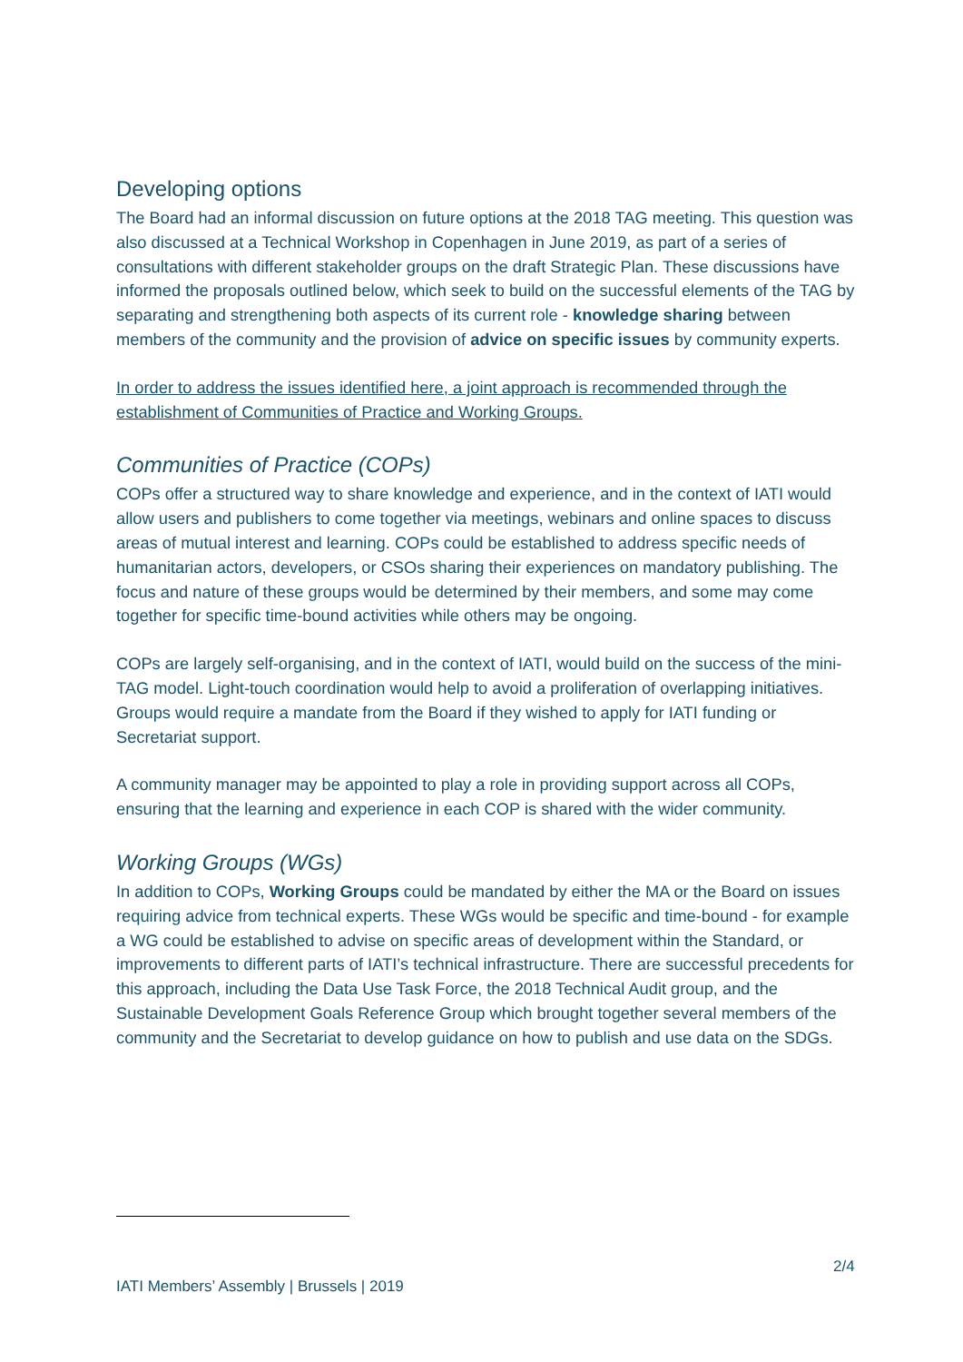Developing options
The Board had an informal discussion on future options at the 2018 TAG meeting. This question was also discussed at a Technical Workshop in Copenhagen in June 2019, as part of a series of consultations with different stakeholder groups on the draft Strategic Plan. These discussions have informed the proposals outlined below, which seek to build on the successful elements of the TAG by separating and strengthening both aspects of its current role - knowledge sharing between members of the community and the provision of advice on specific issues by community experts.
In order to address the issues identified here, a joint approach is recommended through the establishment of Communities of Practice and Working Groups.
Communities of Practice (COPs)
COPs offer a structured way to share knowledge and experience, and in the context of IATI would allow users and publishers to come together via meetings, webinars and online spaces to discuss areas of mutual interest and learning. COPs could be established to address specific needs of humanitarian actors, developers, or CSOs sharing their experiences on mandatory publishing. The focus and nature of these groups would be determined by their members, and some may come together for specific time-bound activities while others may be ongoing.
COPs are largely self-organising, and in the context of IATI, would build on the success of the mini-TAG model. Light-touch coordination would help to avoid a proliferation of overlapping initiatives. Groups would require a mandate from the Board if they wished to apply for IATI funding or Secretariat support.
A community manager may be appointed to play a role in providing support across all COPs, ensuring that the learning and experience in each COP is shared with the wider community.
Working Groups (WGs)
In addition to COPs, Working Groups could be mandated by either the MA or the Board on issues requiring advice from technical experts. These WGs would be specific and time-bound - for example a WG could be established to advise on specific areas of development within the Standard, or improvements to different parts of IATI’s technical infrastructure. There are successful precedents for this approach, including the Data Use Task Force, the 2018 Technical Audit group, and the Sustainable Development Goals Reference Group which brought together several members of the community and the Secretariat to develop guidance on how to publish and use data on the SDGs.
2/4
IATI Members’ Assembly | Brussels | 2019